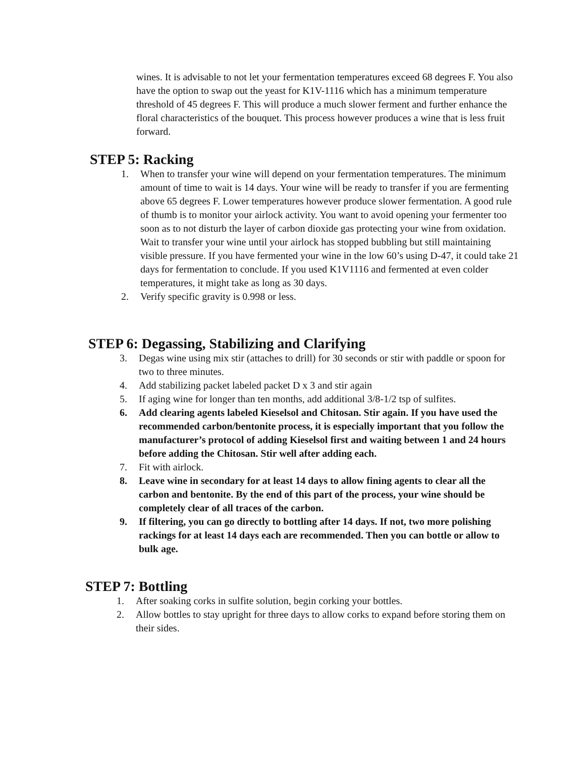wines. It is advisable to not let your fermentation temperatures exceed 68 degrees F. You also have the option to swap out the yeast for K1V-1116 which has a minimum temperature threshold of 45 degrees F. This will produce a much slower ferment and further enhance the floral characteristics of the bouquet. This process however produces a wine that is less fruit forward.
STEP 5: Racking
1. When to transfer your wine will depend on your fermentation temperatures. The minimum amount of time to wait is 14 days. Your wine will be ready to transfer if you are fermenting above 65 degrees F. Lower temperatures however produce slower fermentation. A good rule of thumb is to monitor your airlock activity. You want to avoid opening your fermenter too soon as to not disturb the layer of carbon dioxide gas protecting your wine from oxidation. Wait to transfer your wine until your airlock has stopped bubbling but still maintaining visible pressure. If you have fermented your wine in the low 60’s using D-47, it could take 21 days for fermentation to conclude. If you used K1V1116 and fermented at even colder temperatures, it might take as long as 30 days.
2. Verify specific gravity is 0.998 or less.
STEP 6: Degassing, Stabilizing and Clarifying
3. Degas wine using mix stir (attaches to drill) for 30 seconds or stir with paddle or spoon for two to three minutes.
4. Add stabilizing packet labeled packet D x 3 and stir again
5. If aging wine for longer than ten months, add additional 3/8-1/2 tsp of sulfites.
6. Add clearing agents labeled Kieselsol and Chitosan. Stir again. If you have used the recommended carbon/bentonite process, it is especially important that you follow the manufacturer’s protocol of adding Kieselsol first and waiting between 1 and 24 hours before adding the Chitosan. Stir well after adding each.
7. Fit with airlock.
8. Leave wine in secondary for at least 14 days to allow fining agents to clear all the carbon and bentonite. By the end of this part of the process, your wine should be completely clear of all traces of the carbon.
9. If filtering, you can go directly to bottling after 14 days. If not, two more polishing rackings for at least 14 days each are recommended. Then you can bottle or allow to bulk age.
STEP 7: Bottling
1. After soaking corks in sulfite solution, begin corking your bottles.
2. Allow bottles to stay upright for three days to allow corks to expand before storing them on their sides.